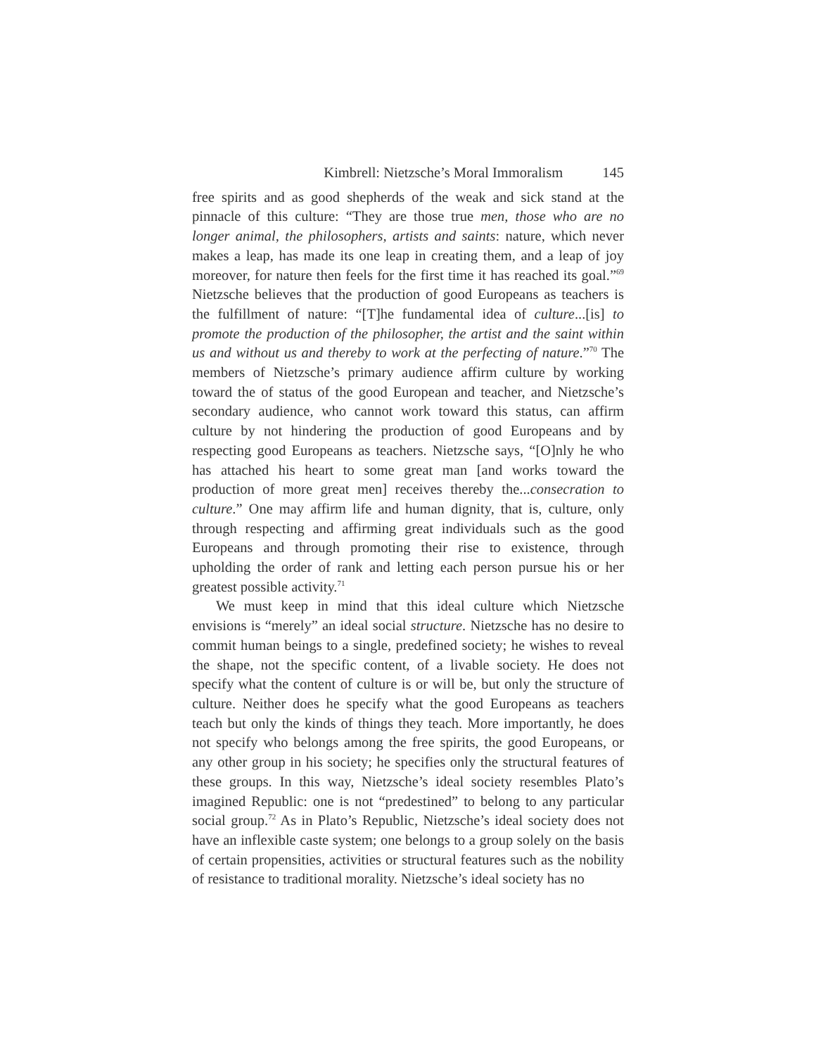Kimbrell: Nietzsche’s Moral Immoralism 145
free spirits and as good shepherds of the weak and sick stand at the pinnacle of this culture: “They are those true men, those who are no longer animal, the philosophers, artists and saints: nature, which never makes a leap, has made its one leap in creating them, and a leap of joy moreover, for nature then feels for the first time it has reached its goal.”<sup>69</sup> Nietzsche believes that the production of good Europeans as teachers is the fulfillment of nature: “[T]he fundamental idea of culture...[is] to promote the production of the philosopher, the artist and the saint within us and without us and thereby to work at the perfecting of nature.”<sup>70</sup> The members of Nietzsche’s primary audience affirm culture by working toward the of status of the good European and teacher, and Nietzsche’s secondary audience, who cannot work toward this status, can affirm culture by not hindering the production of good Europeans and by respecting good Europeans as teachers. Nietzsche says, “[O]nly he who has attached his heart to some great man [and works toward the production of more great men] receives thereby the...consecration to culture.” One may affirm life and human dignity, that is, culture, only through respecting and affirming great individuals such as the good Europeans and through promoting their rise to existence, through upholding the order of rank and letting each person pursue his or her greatest possible activity.<sup>71</sup>
We must keep in mind that this ideal culture which Nietzsche envisions is “merely” an ideal social structure. Nietzsche has no desire to commit human beings to a single, predefined society; he wishes to reveal the shape, not the specific content, of a livable society. He does not specify what the content of culture is or will be, but only the structure of culture. Neither does he specify what the good Europeans as teachers teach but only the kinds of things they teach. More importantly, he does not specify who belongs among the free spirits, the good Europeans, or any other group in his society; he specifies only the structural features of these groups. In this way, Nietzsche’s ideal society resembles Plato’s imagined Republic: one is not “predestined” to belong to any particular social group.<sup>72</sup> As in Plato’s Republic, Nietzsche’s ideal society does not have an inflexible caste system; one belongs to a group solely on the basis of certain propensities, activities or structural features such as the nobility of resistance to traditional morality. Nietzsche’s ideal society has no